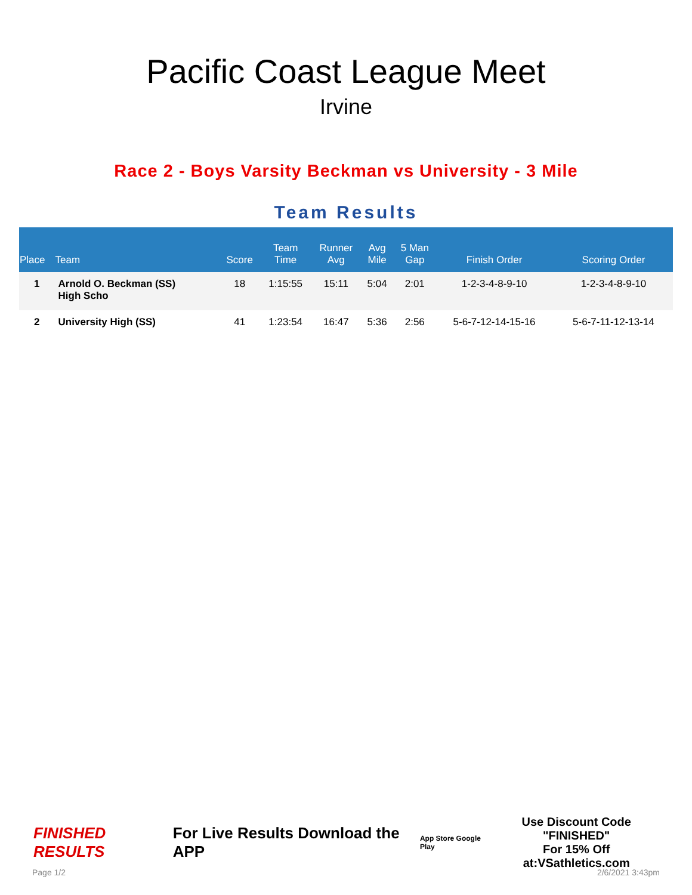Pacific Coast League Meet
Irvine
Race 2 - Boys Varsity Beckman vs University - 3 Mile
Team Results
| Place | Team | Score | Team Time | Runner Avg | Avg Mile | 5 Man Gap | Finish Order | Scoring Order |
| --- | --- | --- | --- | --- | --- | --- | --- | --- |
| 1 | Arnold O. Beckman (SS) High Scho | 18 | 1:15:55 | 15:11 | 5:04 | 2:01 | 1-2-3-4-8-9-10 | 1-2-3-4-8-9-10 |
| 2 | University High (SS) | 41 | 1:23:54 | 16:47 | 5:36 | 2:56 | 5-6-7-12-14-15-16 | 5-6-7-11-12-13-14 |
FINISHED RESULTS For Live Results Download the APP App Store Google Play Use Discount Code
"FINISHED"
For 15% Off at:VSathletics.com
Page 1/2 2/6/2021 3:43pm